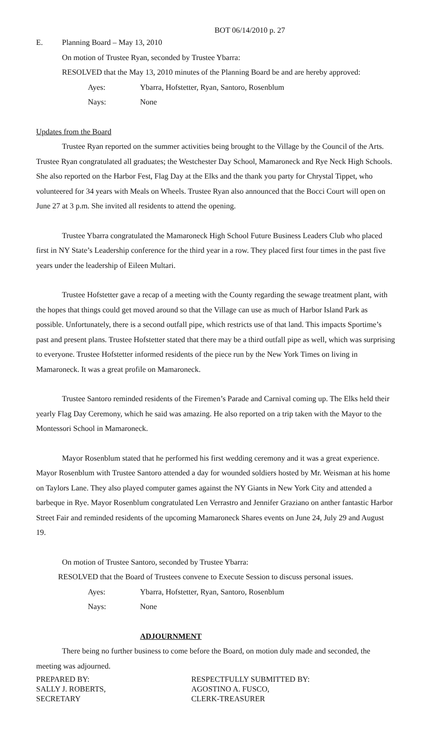BOT 06/14/2010 p. 27
E. Planning Board – May 13, 2010
On motion of Trustee Ryan, seconded by Trustee Ybarra:
RESOLVED that the May 13, 2010 minutes of the Planning Board be and are hereby approved:
Ayes: Ybarra, Hofstetter, Ryan, Santoro, Rosenblum
Nays: None
Updates from the Board
Trustee Ryan reported on the summer activities being brought to the Village by the Council of the Arts. Trustee Ryan congratulated all graduates; the Westchester Day School, Mamaroneck and Rye Neck High Schools. She also reported on the Harbor Fest, Flag Day at the Elks and the thank you party for Chrystal Tippet, who volunteered for 34 years with Meals on Wheels. Trustee Ryan also announced that the Bocci Court will open on June 27 at 3 p.m. She invited all residents to attend the opening.
Trustee Ybarra congratulated the Mamaroneck High School Future Business Leaders Club who placed first in NY State’s Leadership conference for the third year in a row. They placed first four times in the past five years under the leadership of Eileen Multari.
Trustee Hofstetter gave a recap of a meeting with the County regarding the sewage treatment plant, with the hopes that things could get moved around so that the Village can use as much of Harbor Island Park as possible. Unfortunately, there is a second outfall pipe, which restricts use of that land. This impacts Sportime’s past and present plans. Trustee Hofstetter stated that there may be a third outfall pipe as well, which was surprising to everyone. Trustee Hofstetter informed residents of the piece run by the New York Times on living in Mamaroneck. It was a great profile on Mamaroneck.
Trustee Santoro reminded residents of the Firemen’s Parade and Carnival coming up. The Elks held their yearly Flag Day Ceremony, which he said was amazing. He also reported on a trip taken with the Mayor to the Montessori School in Mamaroneck.
Mayor Rosenblum stated that he performed his first wedding ceremony and it was a great experience. Mayor Rosenblum with Trustee Santoro attended a day for wounded soldiers hosted by Mr. Weisman at his home on Taylors Lane. They also played computer games against the NY Giants in New York City and attended a barbeque in Rye. Mayor Rosenblum congratulated Len Verrastro and Jennifer Graziano on anther fantastic Harbor Street Fair and reminded residents of the upcoming Mamaroneck Shares events on June 24, July 29 and August 19.
On motion of Trustee Santoro, seconded by Trustee Ybarra:
RESOLVED that the Board of Trustees convene to Execute Session to discuss personal issues.
Ayes: Ybarra, Hofstetter, Ryan, Santoro, Rosenblum
Nays: None
ADJOURNMENT
There being no further business to come before the Board, on motion duly made and seconded, the meeting was adjourned.
PREPARED BY:
SALLY J. ROBERTS,
SECRETARY
RESPECTFULLY SUBMITTED BY:
AGOSTINO A. FUSCO,
CLERK-TREASURER